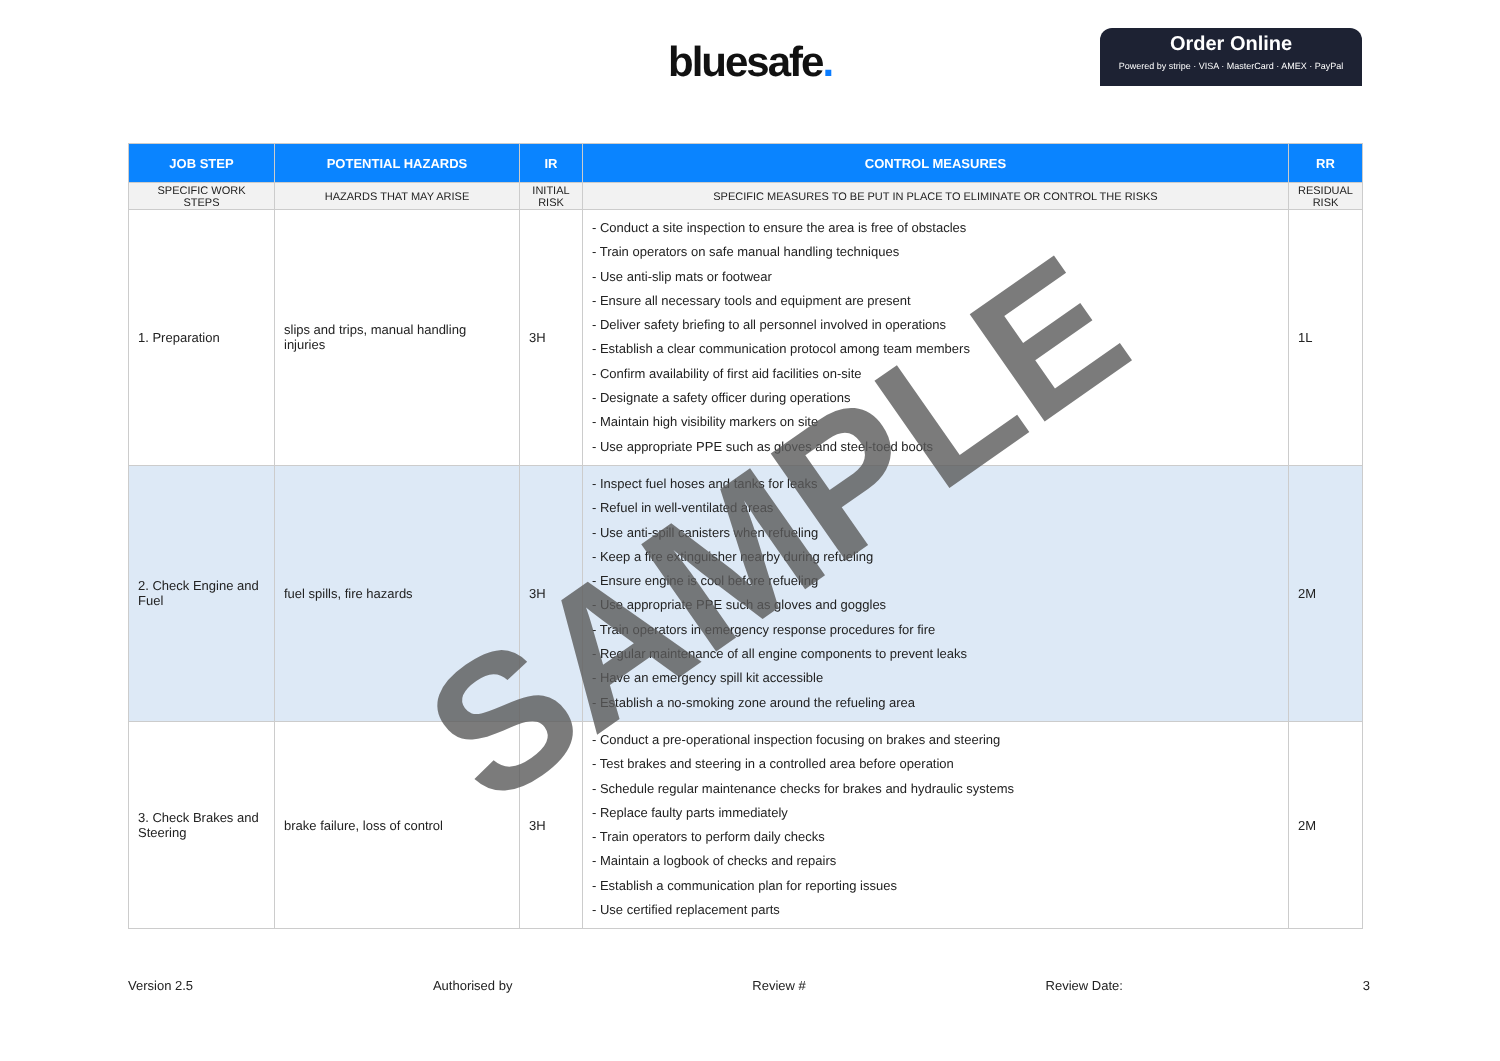bluesafe.
Order Online
Powered by stripe · VISA · MasterCard · AMEX · PayPal
| JOB STEP | POTENTIAL HAZARDS | IR | CONTROL MEASURES | RR |
| --- | --- | --- | --- | --- |
| SPECIFIC WORK STEPS | HAZARDS THAT MAY ARISE | INITIAL RISK | SPECIFIC MEASURES TO BE PUT IN PLACE TO ELIMINATE OR CONTROL THE RISKS | RESIDUAL RISK |
| 1. Preparation | slips and trips, manual handling injuries | 3H | - Conduct a site inspection to ensure the area is free of obstacles - Train operators on safe manual handling techniques - Use anti-slip mats or footwear - Ensure all necessary tools and equipment are present - Deliver safety briefing to all personnel involved in operations - Establish a clear communication protocol among team members - Confirm availability of first aid facilities on-site - Designate a safety officer during operations - Maintain high visibility markers on site - Use appropriate PPE such as gloves and steel-toed boots | 1L |
| 2. Check Engine and Fuel | fuel spills, fire hazards | 3H | - Inspect fuel hoses and tanks for leaks - Refuel in well-ventilated areas - Use anti-spill canisters when refueling - Keep a fire extinguisher nearby during refueling - Ensure engine is cool before refueling - Use appropriate PPE such as gloves and goggles - Train operators in emergency response procedures for fire - Regular maintenance of all engine components to prevent leaks - Have an emergency spill kit accessible - Establish a no-smoking zone around the refueling area | 2M |
| 3. Check Brakes and Steering | brake failure, loss of control | 3H | - Conduct a pre-operational inspection focusing on brakes and steering - Test brakes and steering in a controlled area before operation - Schedule regular maintenance checks for brakes and hydraulic systems - Replace faulty parts immediately - Train operators to perform daily checks - Maintain a logbook of checks and repairs - Establish a communication plan for reporting issues - Use certified replacement parts | 2M |
SAMPLE
Version 2.5 Authorised by Review # Review Date: 3